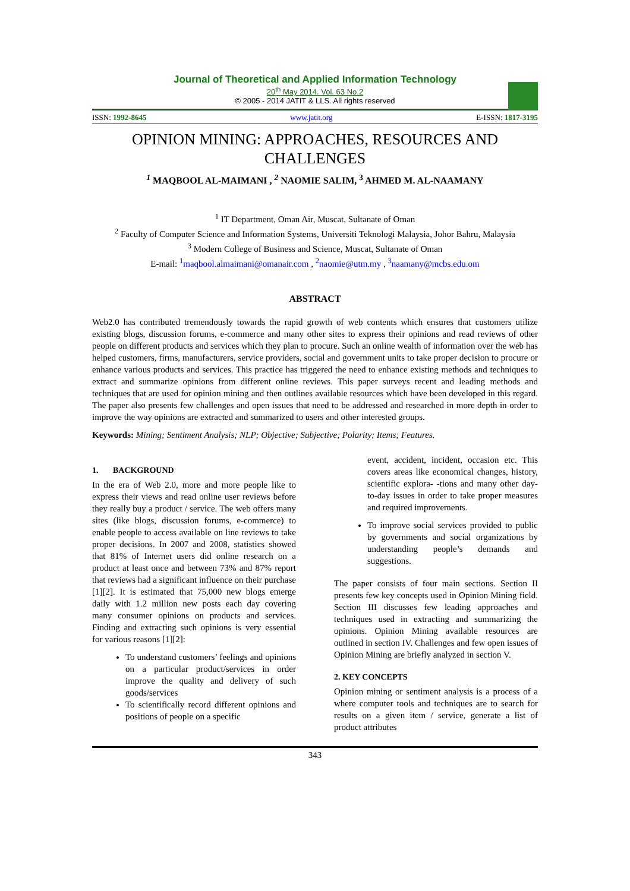Journal of Theoretical and Applied Information Technology
20<sup>th</sup> May 2014. Vol. 63 No.2
© 2005 - 2014 JATIT & LLS. All rights reserved
ISSN: 1992-8645 www.jatit.org E-ISSN: 1817-3195
OPINION MINING: APPROACHES, RESOURCES AND CHALLENGES
<sup>1</sup> MAQBOOL AL-MAIMANI , <sup>2</sup> NAOMIE SALIM, <sup>3</sup> AHMED M. AL-NAAMANY
<sup>1</sup> IT Department, Oman Air, Muscat, Sultanate of Oman
<sup>2</sup> Faculty of Computer Science and Information Systems, Universiti Teknologi Malaysia, Johor Bahru, Malaysia
<sup>3</sup> Modern College of Business and Science, Muscat, Sultanate of Oman
E-mail: <sup>1</sup>maqbool.almaimani@omanair.com , <sup>2</sup>naomie@utm.my , <sup>3</sup>naamany@mcbs.edu.om
ABSTRACT
Web2.0 has contributed tremendously towards the rapid growth of web contents which ensures that customers utilize existing blogs, discussion forums, e-commerce and many other sites to express their opinions and read reviews of other people on different products and services which they plan to procure. Such an online wealth of information over the web has helped customers, firms, manufacturers, service providers, social and government units to take proper decision to procure or enhance various products and services. This practice has triggered the need to enhance existing methods and techniques to extract and summarize opinions from different online reviews. This paper surveys recent and leading methods and techniques that are used for opinion mining and then outlines available resources which have been developed in this regard. The paper also presents few challenges and open issues that need to be addressed and researched in more depth in order to improve the way opinions are extracted and summarized to users and other interested groups.
Keywords: Mining; Sentiment Analysis; NLP; Objective; Subjective; Polarity; Items; Features.
1. BACKGROUND
In the era of Web 2.0, more and more people like to express their views and read online user reviews before they really buy a product / service. The web offers many sites (like blogs, discussion forums, e-commerce) to enable people to access available on line reviews to take proper decisions. In 2007 and 2008, statistics showed that 81% of Internet users did online research on a product at least once and between 73% and 87% report that reviews had a significant influence on their purchase [1][2]. It is estimated that 75,000 new blogs emerge daily with 1.2 million new posts each day covering many consumer opinions on products and services. Finding and extracting such opinions is very essential for various reasons [1][2]:
To understand customers’ feelings and opinions on a particular product/services in order improve the quality and delivery of such goods/services
To scientifically record different opinions and positions of people on a specific
event, accident, incident, occasion etc. This covers areas like economical changes, history, scientific explora- -tions and many other day-to-day issues in order to take proper measures and required improvements.
To improve social services provided to public by governments and social organizations by understanding people’s demands and suggestions.
The paper consists of four main sections. Section II presents few key concepts used in Opinion Mining field. Section III discusses few leading approaches and techniques used in extracting and summarizing the opinions. Opinion Mining available resources are outlined in section IV. Challenges and few open issues of Opinion Mining are briefly analyzed in section V.
2. KEY CONCEPTS
Opinion mining or sentiment analysis is a process of a where computer tools and techniques are to search for results on a given item / service, generate a list of product attributes
343